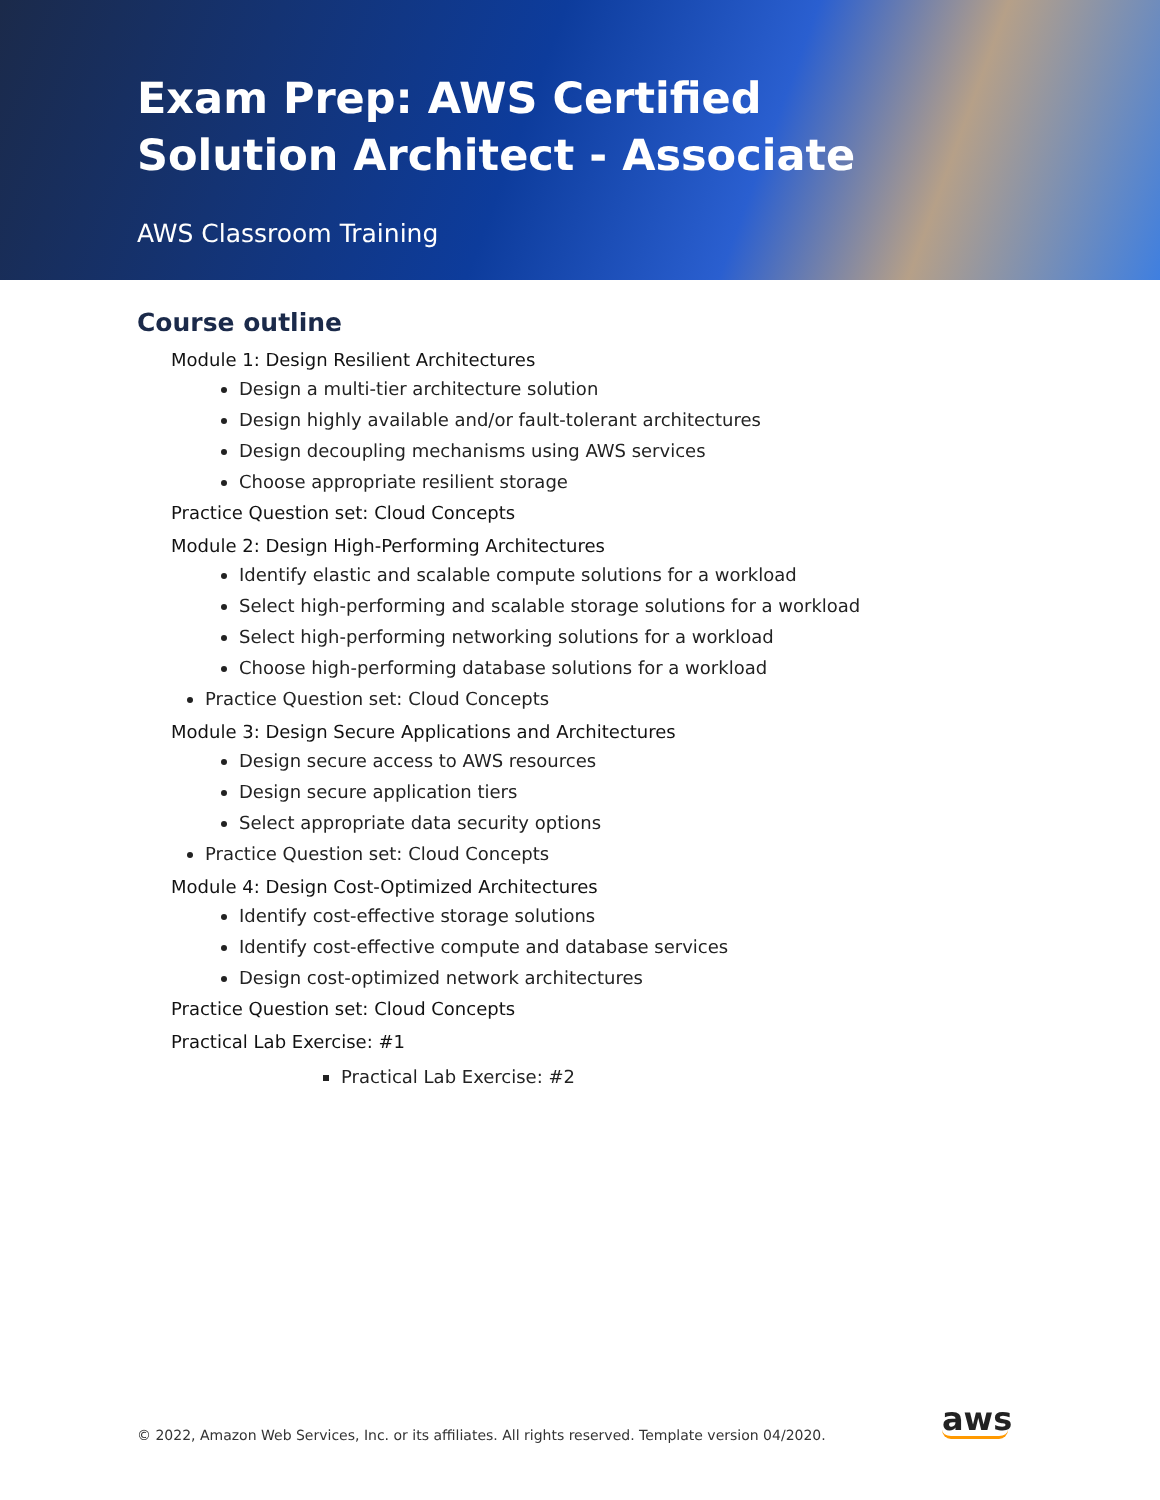Exam Prep: AWS Certified Solution Architect - Associate
AWS Classroom Training
Course outline
Module 1: Design Resilient Architectures
Design a multi-tier architecture solution
Design highly available and/or fault-tolerant architectures
Design decoupling mechanisms using AWS services
Choose appropriate resilient storage
Practice Question set: Cloud Concepts
Module 2: Design High-Performing Architectures
Identify elastic and scalable compute solutions for a workload
Select high-performing and scalable storage solutions for a workload
Select high-performing networking solutions for a workload
Choose high-performing database solutions for a workload
Practice Question set: Cloud Concepts
Module 3: Design Secure Applications and Architectures
Design secure access to AWS resources
Design secure application tiers
Select appropriate data security options
Practice Question set: Cloud Concepts
Module 4: Design Cost-Optimized Architectures
Identify cost-effective storage solutions
Identify cost-effective compute and database services
Design cost-optimized network architectures
Practice Question set: Cloud Concepts
Practical Lab Exercise: #1
Practical Lab Exercise: #2
© 2022, Amazon Web Services, Inc. or its affiliates. All rights reserved. Template version 04/2020.
aws